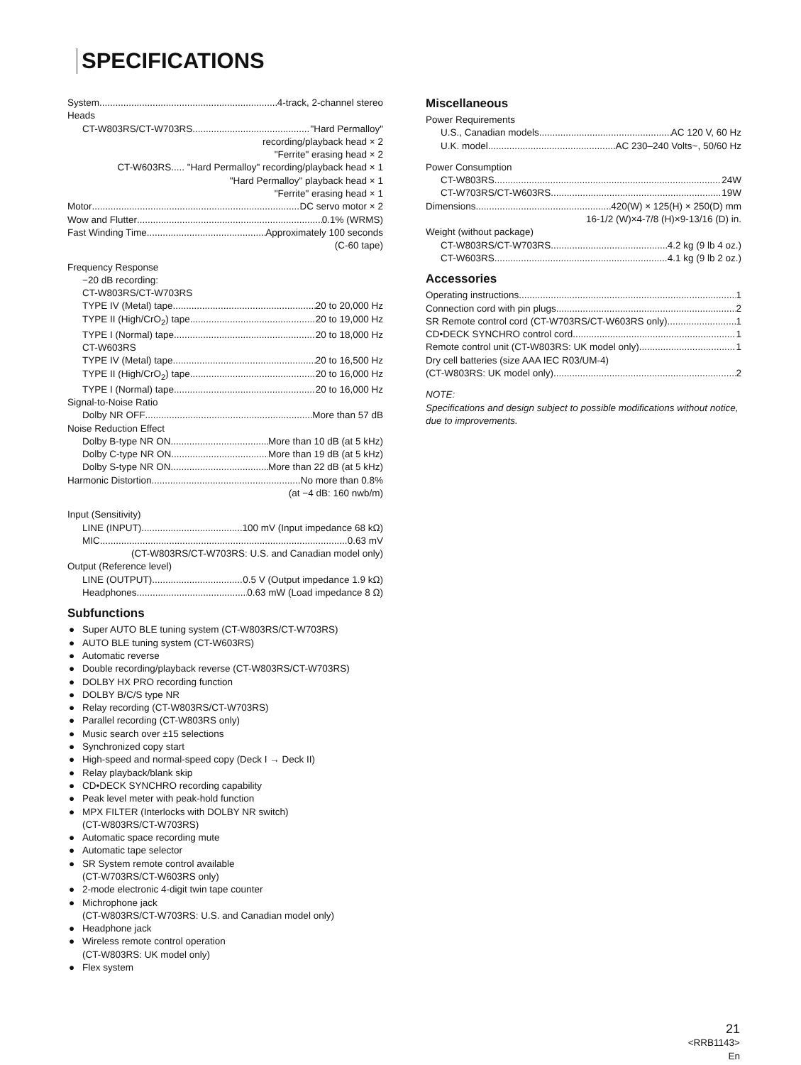SPECIFICATIONS
System 4-track, 2-channel stereo
Heads
CT-W803RS/CT-W703RS "Hard Permalloy"
recording/playback head × 2
"Ferrite" erasing head × 2
CT-W603RS..... "Hard Permalloy" recording/playback head × 1
"Hard Permalloy" playback head × 1
"Ferrite" erasing head × 1
Motor DC servo motor × 2
Wow and Flutter 0.1% (WRMS)
Fast Winding Time Approximately 100 seconds
(C-60 tape)
Frequency Response
−20 dB recording:
CT-W803RS/CT-W703RS
TYPE IV (Metal) tape 20 to 20,000 Hz
TYPE II (High/CrO<sub>2</sub>) tape 20 to 19,000 Hz
TYPE I (Normal) tape 20 to 18,000 Hz
CT-W603RS
TYPE IV (Metal) tape 20 to 16,500 Hz
TYPE II (High/CrO<sub>2</sub>) tape 20 to 16,000 Hz
TYPE I (Normal) tape 20 to 16,000 Hz
Signal-to-Noise Ratio
Dolby NR OFF More than 57 dB
Noise Reduction Effect
Dolby B-type NR ON More than 10 dB (at 5 kHz)
Dolby C-type NR ON More than 19 dB (at 5 kHz)
Dolby S-type NR ON More than 22 dB (at 5 kHz)
Harmonic Distortion No more than 0.8%
(at −4 dB: 160 nwb/m)
Input (Sensitivity)
LINE (INPUT) 100 mV (Input impedance 68 kΩ)
MIC 0.63 mV
(CT-W803RS/CT-W703RS: U.S. and Canadian model only)
Output (Reference level)
LINE (OUTPUT) 0.5 V (Output impedance 1.9 kΩ)
Headphones 0.63 mW (Load impedance 8 Ω)
Subfunctions
● Super AUTO BLE tuning system (CT-W803RS/CT-W703RS)
● AUTO BLE tuning system (CT-W603RS)
● Automatic reverse
● Double recording/playback reverse (CT-W803RS/CT-W703RS)
● DOLBY HX PRO recording function
● DOLBY B/C/S type NR
● Relay recording (CT-W803RS/CT-W703RS)
● Parallel recording (CT-W803RS only)
● Music search over ±15 selections
● Synchronized copy start
● High-speed and normal-speed copy (Deck I → Deck II)
● Relay playback/blank skip
● CD•DECK SYNCHRO recording capability
● Peak level meter with peak-hold function
● MPX FILTER (Interlocks with DOLBY NR switch)
(CT-W803RS/CT-W703RS)
● Automatic space recording mute
● Automatic tape selector
● SR System remote control available
(CT-W703RS/CT-W603RS only)
● 2-mode electronic 4-digit twin tape counter
● Michrophone jack
(CT-W803RS/CT-W703RS: U.S. and Canadian model only)
● Headphone jack
● Wireless remote control operation
(CT-W803RS: UK model only)
● Flex system
Miscellaneous
Power Requirements
U.S., Canadian models AC 120 V, 60 Hz
U.K. model AC 230–240 Volts~, 50/60 Hz
Power Consumption
CT-W803RS 24W
CT-W703RS/CT-W603RS 19W
Dimensions 420(W) × 125(H) × 250(D) mm
16-1/2 (W)×4-7/8 (H)×9-13/16 (D) in.
Weight (without package)
CT-W803RS/CT-W703RS 4.2 kg (9 lb 4 oz.)
CT-W603RS 4.1 kg (9 lb 2 oz.)
Accessories
Operating instructions 1
Connection cord with pin plugs 2
SR Remote control cord (CT-W703RS/CT-W603RS only) 1
CD•DECK SYNCHRO control cord 1
Remote control unit (CT-W803RS: UK model only) 1
Dry cell batteries (size AAA IEC R03/UM-4)
(CT-W803RS: UK model only) 2
NOTE:
Specifications and design subject to possible modifications without notice, due to improvements.
21
<RRB1143>
En